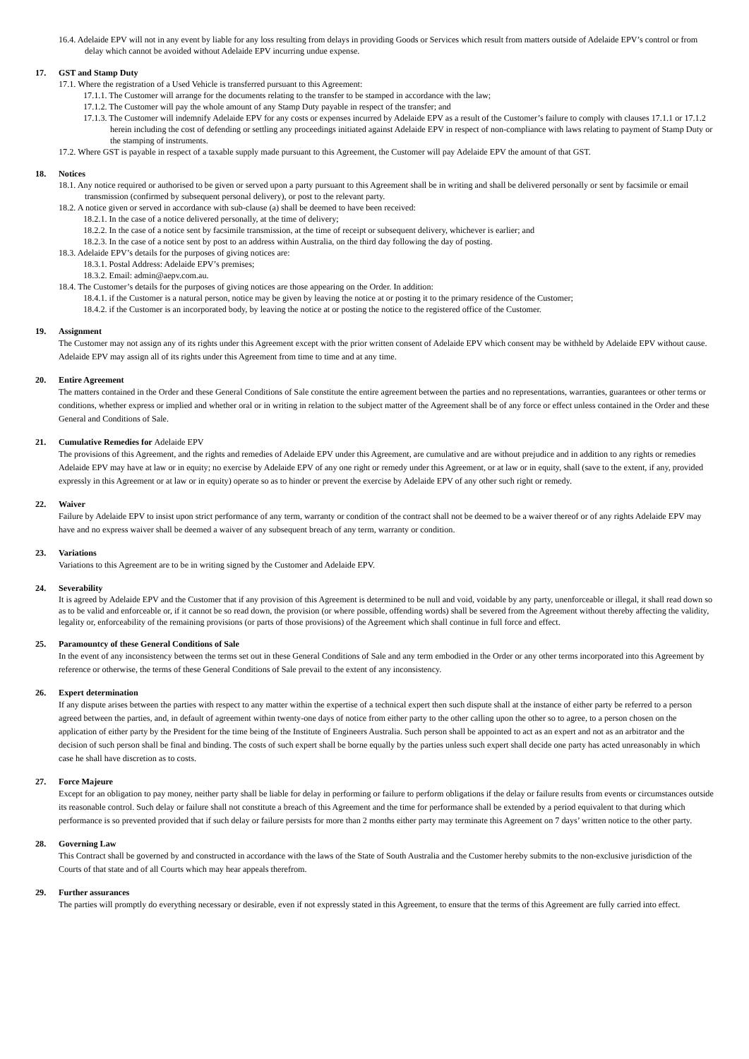16.4. Adelaide EPV will not in any event by liable for any loss resulting from delays in providing Goods or Services which result from matters outside of Adelaide EPV’s control or from delay which cannot be avoided without Adelaide EPV incurring undue expense.
17. GST and Stamp Duty
17.1. Where the registration of a Used Vehicle is transferred pursuant to this Agreement:
17.1.1. The Customer will arrange for the documents relating to the transfer to be stamped in accordance with the law;
17.1.2. The Customer will pay the whole amount of any Stamp Duty payable in respect of the transfer; and
17.1.3. The Customer will indemnify Adelaide EPV for any costs or expenses incurred by Adelaide EPV as a result of the Customer’s failure to comply with clauses 17.1.1 or 17.1.2 herein including the cost of defending or settling any proceedings initiated against Adelaide EPV in respect of non-compliance with laws relating to payment of Stamp Duty or the stamping of instruments.
17.2. Where GST is payable in respect of a taxable supply made pursuant to this Agreement, the Customer will pay Adelaide EPV the amount of that GST.
18. Notices
18.1. Any notice required or authorised to be given or served upon a party pursuant to this Agreement shall be in writing and shall be delivered personally or sent by facsimile or email transmission (confirmed by subsequent personal delivery), or post to the relevant party.
18.2. A notice given or served in accordance with sub-clause (a) shall be deemed to have been received:
18.2.1. In the case of a notice delivered personally, at the time of delivery;
18.2.2. In the case of a notice sent by facsimile transmission, at the time of receipt or subsequent delivery, whichever is earlier; and
18.2.3. In the case of a notice sent by post to an address within Australia, on the third day following the day of posting.
18.3. Adelaide EPV’s details for the purposes of giving notices are:
18.3.1. Postal Address: Adelaide EPV’s premises;
18.3.2. Email: admin@aepv.com.au.
18.4. The Customer’s details for the purposes of giving notices are those appearing on the Order. In addition:
18.4.1. if the Customer is a natural person, notice may be given by leaving the notice at or posting it to the primary residence of the Customer;
18.4.2. if the Customer is an incorporated body, by leaving the notice at or posting the notice to the registered office of the Customer.
19. Assignment
The Customer may not assign any of its rights under this Agreement except with the prior written consent of Adelaide EPV which consent may be withheld by Adelaide EPV without cause. Adelaide EPV may assign all of its rights under this Agreement from time to time and at any time.
20. Entire Agreement
The matters contained in the Order and these General Conditions of Sale constitute the entire agreement between the parties and no representations, warranties, guarantees or other terms or conditions, whether express or implied and whether oral or in writing in relation to the subject matter of the Agreement shall be of any force or effect unless contained in the Order and these General and Conditions of Sale.
21. Cumulative Remedies for Adelaide EPV
The provisions of this Agreement, and the rights and remedies of Adelaide EPV under this Agreement, are cumulative and are without prejudice and in addition to any rights or remedies Adelaide EPV may have at law or in equity; no exercise by Adelaide EPV of any one right or remedy under this Agreement, or at law or in equity, shall (save to the extent, if any, provided expressly in this Agreement or at law or in equity) operate so as to hinder or prevent the exercise by Adelaide EPV of any other such right or remedy.
22. Waiver
Failure by Adelaide EPV to insist upon strict performance of any term, warranty or condition of the contract shall not be deemed to be a waiver thereof or of any rights Adelaide EPV may have and no express waiver shall be deemed a waiver of any subsequent breach of any term, warranty or condition.
23. Variations
Variations to this Agreement are to be in writing signed by the Customer and Adelaide EPV.
24. Severability
It is agreed by Adelaide EPV and the Customer that if any provision of this Agreement is determined to be null and void, voidable by any party, unenforceable or illegal, it shall read down so as to be valid and enforceable or, if it cannot be so read down, the provision (or where possible, offending words) shall be severed from the Agreement without thereby affecting the validity, legality or, enforceability of the remaining provisions (or parts of those provisions) of the Agreement which shall continue in full force and effect.
25. Paramountcy of these General Conditions of Sale
In the event of any inconsistency between the terms set out in these General Conditions of Sale and any term embodied in the Order or any other terms incorporated into this Agreement by reference or otherwise, the terms of these General Conditions of Sale prevail to the extent of any inconsistency.
26. Expert determination
If any dispute arises between the parties with respect to any matter within the expertise of a technical expert then such dispute shall at the instance of either party be referred to a person agreed between the parties, and, in default of agreement within twenty-one days of notice from either party to the other calling upon the other so to agree, to a person chosen on the application of either party by the President for the time being of the Institute of Engineers Australia. Such person shall be appointed to act as an expert and not as an arbitrator and the decision of such person shall be final and binding. The costs of such expert shall be borne equally by the parties unless such expert shall decide one party has acted unreasonably in which case he shall have discretion as to costs.
27. Force Majeure
Except for an obligation to pay money, neither party shall be liable for delay in performing or failure to perform obligations if the delay or failure results from events or circumstances outside its reasonable control. Such delay or failure shall not constitute a breach of this Agreement and the time for performance shall be extended by a period equivalent to that during which performance is so prevented provided that if such delay or failure persists for more than 2 months either party may terminate this Agreement on 7 days’ written notice to the other party.
28. Governing Law
This Contract shall be governed by and constructed in accordance with the laws of the State of South Australia and the Customer hereby submits to the non-exclusive jurisdiction of the Courts of that state and of all Courts which may hear appeals therefrom.
29. Further assurances
The parties will promptly do everything necessary or desirable, even if not expressly stated in this Agreement, to ensure that the terms of this Agreement are fully carried into effect.